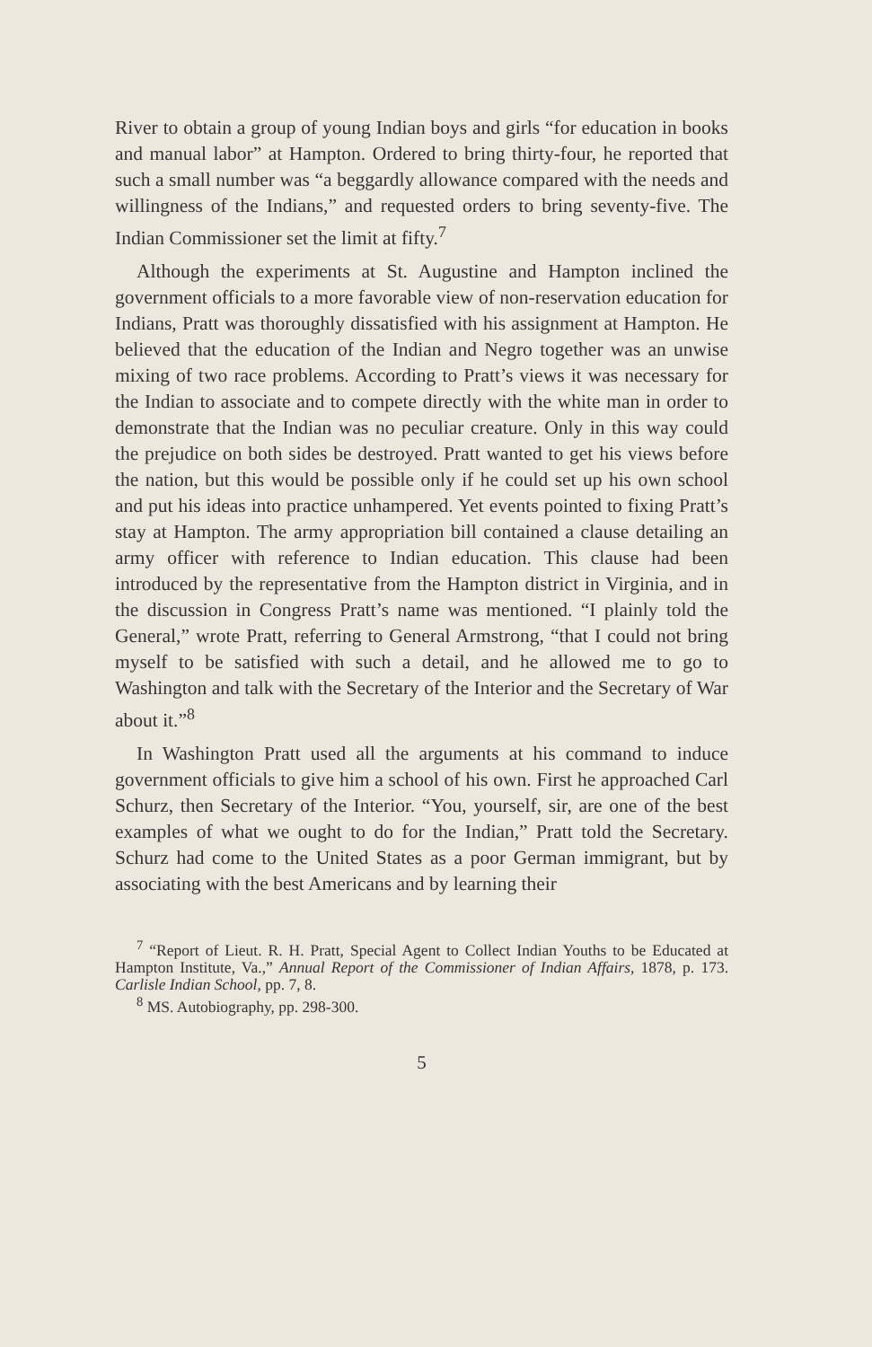River to obtain a group of young Indian boys and girls “for education in books and manual labor” at Hampton. Ordered to bring thirty-four, he reported that such a small number was “a beggardly allowance compared with the needs and willingness of the Indians,” and requested orders to bring seventy-five. The Indian Commissioner set the limit at fifty.<sup>7</sup>
Although the experiments at St. Augustine and Hampton inclined the government officials to a more favorable view of non-reservation education for Indians, Pratt was thoroughly dissatisfied with his assignment at Hampton. He believed that the education of the Indian and Negro together was an unwise mixing of two race problems. According to Pratt’s views it was necessary for the Indian to associate and to compete directly with the white man in order to demonstrate that the Indian was no peculiar creature. Only in this way could the prejudice on both sides be destroyed. Pratt wanted to get his views before the nation, but this would be possible only if he could set up his own school and put his ideas into practice unhampered. Yet events pointed to fixing Pratt’s stay at Hampton. The army appropriation bill contained a clause detailing an army officer with reference to Indian education. This clause had been introduced by the representative from the Hampton district in Virginia, and in the discussion in Congress Pratt’s name was mentioned. “I plainly told the General,” wrote Pratt, referring to General Armstrong, “that I could not bring myself to be satisfied with such a detail, and he allowed me to go to Washington and talk with the Secretary of the Interior and the Secretary of War about it.”<sup>8</sup>
In Washington Pratt used all the arguments at his command to induce government officials to give him a school of his own. First he approached Carl Schurz, then Secretary of the Interior. “You, yourself, sir, are one of the best examples of what we ought to do for the Indian,” Pratt told the Secretary. Schurz had come to the United States as a poor German immigrant, but by associating with the best Americans and by learning their
<sup>7</sup> “Report of Lieut. R. H. Pratt, Special Agent to Collect Indian Youths to be Educated at Hampton Institute, Va.,” Annual Report of the Commissioner of Indian Affairs, 1878, p. 173. Carlisle Indian School, pp. 7, 8.
<sup>8</sup> MS. Autobiography, pp. 298-300.
5